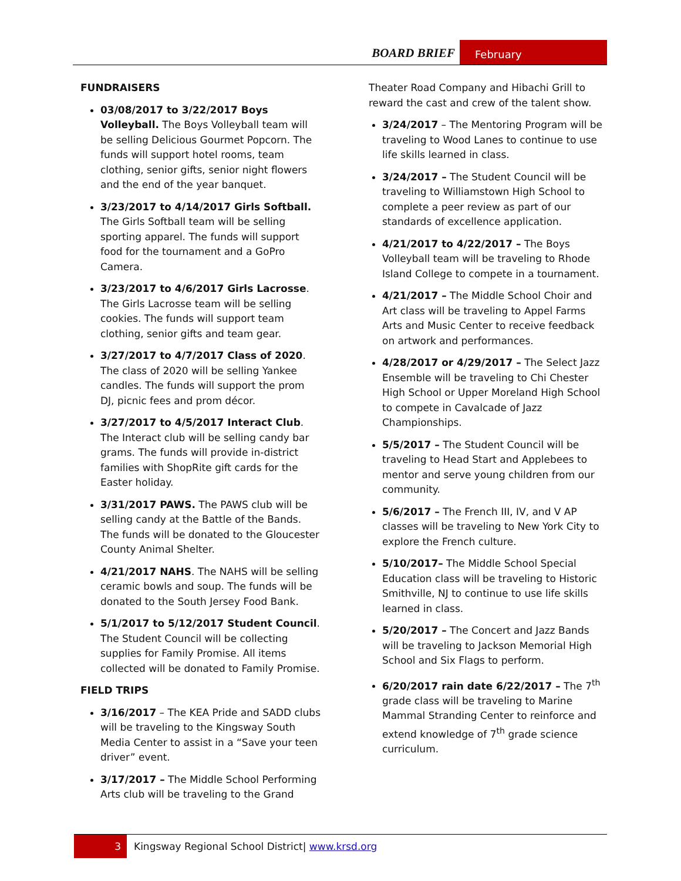BOARD BRIEF
February
FUNDRAISERS
03/08/2017 to 3/22/2017 Boys Volleyball. The Boys Volleyball team will be selling Delicious Gourmet Popcorn. The funds will support hotel rooms, team clothing, senior gifts, senior night flowers and the end of the year banquet.
3/23/2017 to 4/14/2017 Girls Softball. The Girls Softball team will be selling sporting apparel. The funds will support food for the tournament and a GoPro Camera.
3/23/2017 to 4/6/2017 Girls Lacrosse. The Girls Lacrosse team will be selling cookies. The funds will support team clothing, senior gifts and team gear.
3/27/2017 to 4/7/2017 Class of 2020. The class of 2020 will be selling Yankee candles. The funds will support the prom DJ, picnic fees and prom décor.
3/27/2017 to 4/5/2017 Interact Club. The Interact club will be selling candy bar grams. The funds will provide in-district families with ShopRite gift cards for the Easter holiday.
3/31/2017 PAWS. The PAWS club will be selling candy at the Battle of the Bands. The funds will be donated to the Gloucester County Animal Shelter.
4/21/2017 NAHS. The NAHS will be selling ceramic bowls and soup. The funds will be donated to the South Jersey Food Bank.
5/1/2017 to 5/12/2017 Student Council. The Student Council will be collecting supplies for Family Promise. All items collected will be donated to Family Promise.
FIELD TRIPS
3/16/2017 – The KEA Pride and SADD clubs will be traveling to the Kingsway South Media Center to assist in a “Save your teen driver” event.
3/17/2017 – The Middle School Performing Arts club will be traveling to the Grand
Theater Road Company and Hibachi Grill to reward the cast and crew of the talent show.
3/24/2017 – The Mentoring Program will be traveling to Wood Lanes to continue to use life skills learned in class.
3/24/2017 – The Student Council will be traveling to Williamstown High School to complete a peer review as part of our standards of excellence application.
4/21/2017 to 4/22/2017 – The Boys Volleyball team will be traveling to Rhode Island College to compete in a tournament.
4/21/2017 – The Middle School Choir and Art class will be traveling to Appel Farms Arts and Music Center to receive feedback on artwork and performances.
4/28/2017 or 4/29/2017 – The Select Jazz Ensemble will be traveling to Chi Chester High School or Upper Moreland High School to compete in Cavalcade of Jazz Championships.
5/5/2017 – The Student Council will be traveling to Head Start and Applebees to mentor and serve young children from our community.
5/6/2017 – The French III, IV, and V AP classes will be traveling to New York City to explore the French culture.
5/10/2017– The Middle School Special Education class will be traveling to Historic Smithville, NJ to continue to use life skills learned in class.
5/20/2017 – The Concert and Jazz Bands will be traveling to Jackson Memorial High School and Six Flags to perform.
6/20/2017 rain date 6/22/2017 – The 7<sup>th</sup> grade class will be traveling to Marine Mammal Stranding Center to reinforce and extend knowledge of 7<sup>th</sup> grade science curriculum.
3 Kingsway Regional School District| www.krsd.org